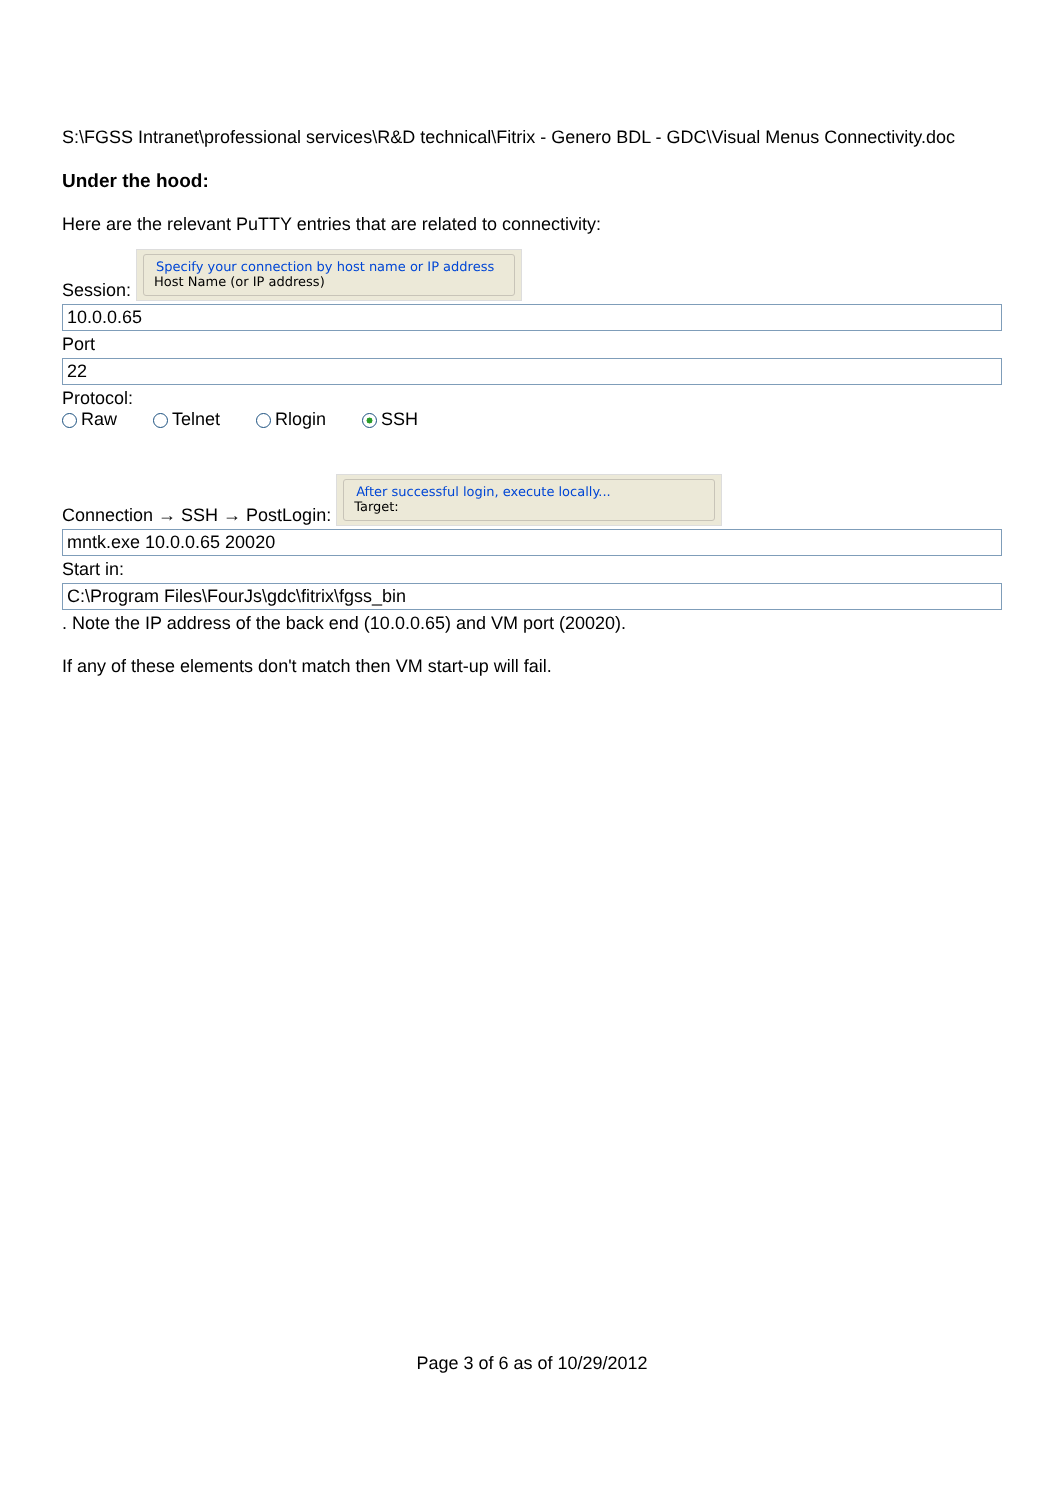S:\FGSS Intranet\professional services\R&D technical\Fitrix - Genero BDL - GDC\Visual Menus Connectivity.doc
Under the hood:
Here are the relevant PuTTY entries that are related to connectivity:
Session: Specify your connection by host name or IP address
Host Name (or IP address)
10.0.0.65
Port
22
Protocol:
Raw Telnet Rlogin SSH
Connection → SSH → PostLogin: After successful login, execute locally...
Target:
mntk.exe 10.0.0.65 20020
Start in:
C:\Program Files\FourJs\gdc\fitrix\fgss_bin
. Note the IP address of the back end (10.0.0.65) and VM port (20020).
If any of these elements don't match then VM start-up will fail.
Page 3 of 6 as of 10/29/2012